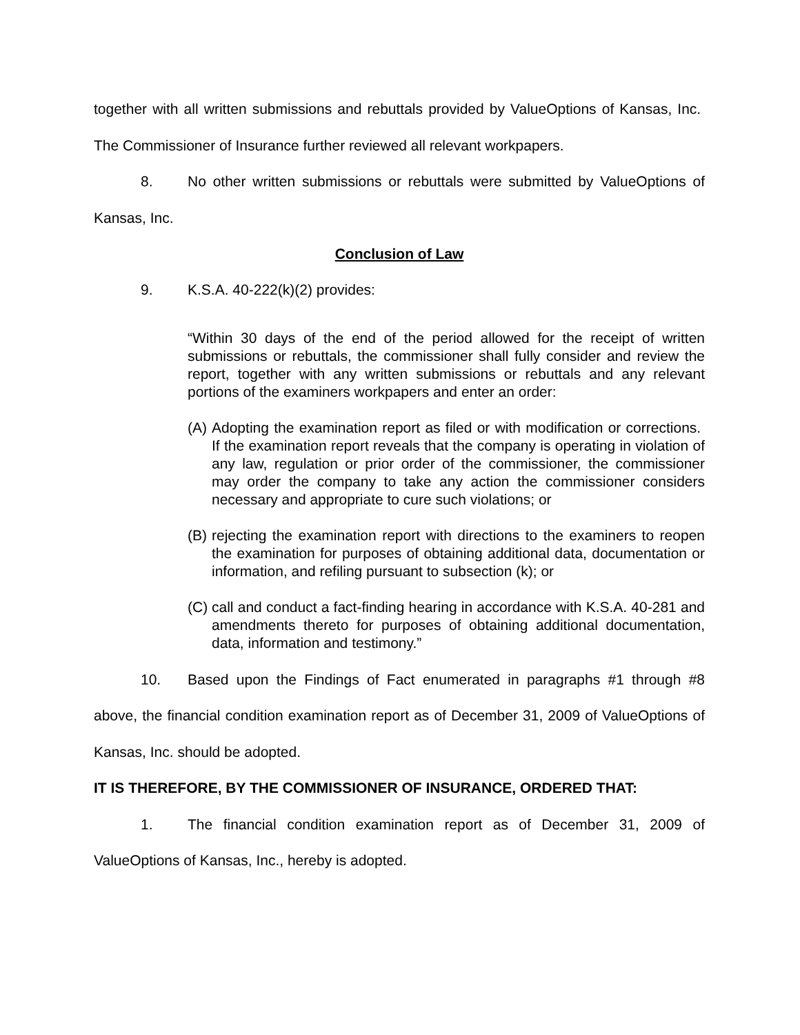together with all written submissions and rebuttals provided by ValueOptions of Kansas, Inc. The Commissioner of Insurance further reviewed all relevant workpapers.
8. No other written submissions or rebuttals were submitted by ValueOptions of Kansas, Inc.
Conclusion of Law
9. K.S.A. 40-222(k)(2) provides:
“Within 30 days of the end of the period allowed for the receipt of written submissions or rebuttals, the commissioner shall fully consider and review the report, together with any written submissions or rebuttals and any relevant portions of the examiners workpapers and enter an order:
(A)
Adopting the examination report as filed or with modification or corrections. If the examination report reveals that the company is operating in violation of any law, regulation or prior order of the commissioner, the commissioner may order the company to take any action the commissioner considers necessary and appropriate to cure such violations; or
(B)
rejecting the examination report with directions to the examiners to reopen the examination for purposes of obtaining additional data, documentation or information, and refiling pursuant to subsection (k); or
(C)
call and conduct a fact-finding hearing in accordance with K.S.A. 40-281 and amendments thereto for purposes of obtaining additional documentation, data, information and testimony.”
10. Based upon the Findings of Fact enumerated in paragraphs #1 through #8 above, the financial condition examination report as of December 31, 2009 of ValueOptions of Kansas, Inc. should be adopted.
IT IS THEREFORE, BY THE COMMISSIONER OF INSURANCE, ORDERED THAT:
1. The financial condition examination report as of December 31, 2009 of ValueOptions of Kansas, Inc., hereby is adopted.